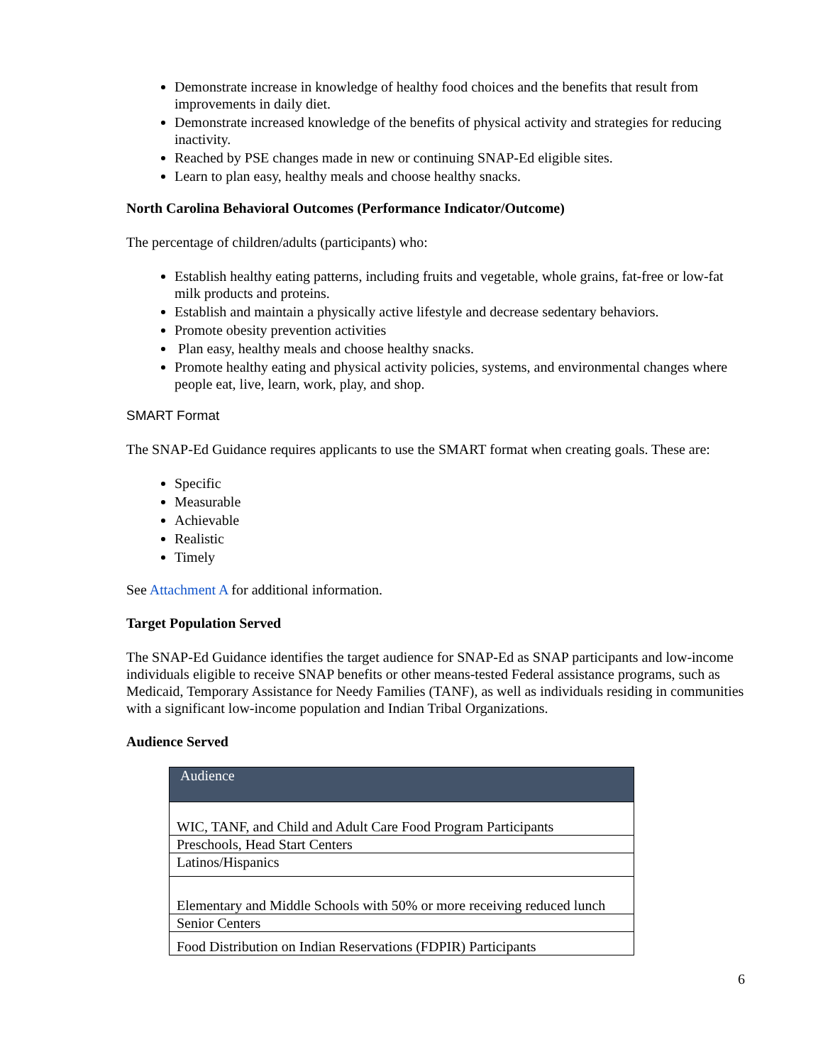Demonstrate increase in knowledge of healthy food choices and the benefits that result from improvements in daily diet.
Demonstrate increased knowledge of the benefits of physical activity and strategies for reducing inactivity.
Reached by PSE changes made in new or continuing SNAP-Ed eligible sites.
Learn to plan easy, healthy meals and choose healthy snacks.
North Carolina Behavioral Outcomes (Performance Indicator/Outcome)
The percentage of children/adults (participants) who:
Establish healthy eating patterns, including fruits and vegetable, whole grains, fat-free or low-fat milk products and proteins.
Establish and maintain a physically active lifestyle and decrease sedentary behaviors.
Promote obesity prevention activities
Plan easy, healthy meals and choose healthy snacks.
Promote healthy eating and physical activity policies, systems, and environmental changes where people eat, live, learn, work, play, and shop.
SMART Format
The SNAP-Ed Guidance requires applicants to use the SMART format when creating goals. These are:
Specific
Measurable
Achievable
Realistic
Timely
See Attachment A for additional information.
Target Population Served
The SNAP-Ed Guidance identifies the target audience for SNAP-Ed as SNAP participants and low-income individuals eligible to receive SNAP benefits or other means-tested Federal assistance programs, such as Medicaid, Temporary Assistance for Needy Families (TANF), as well as individuals residing in communities with a significant low-income population and Indian Tribal Organizations.
Audience Served
| Audience |
| --- |
| WIC, TANF, and Child and Adult Care Food Program Participants |
| Preschools, Head Start Centers |
| Latinos/Hispanics |
| Elementary and Middle Schools with 50% or more receiving reduced lunch |
| Senior Centers |
| Food Distribution on Indian Reservations (FDPIR) Participants |
6